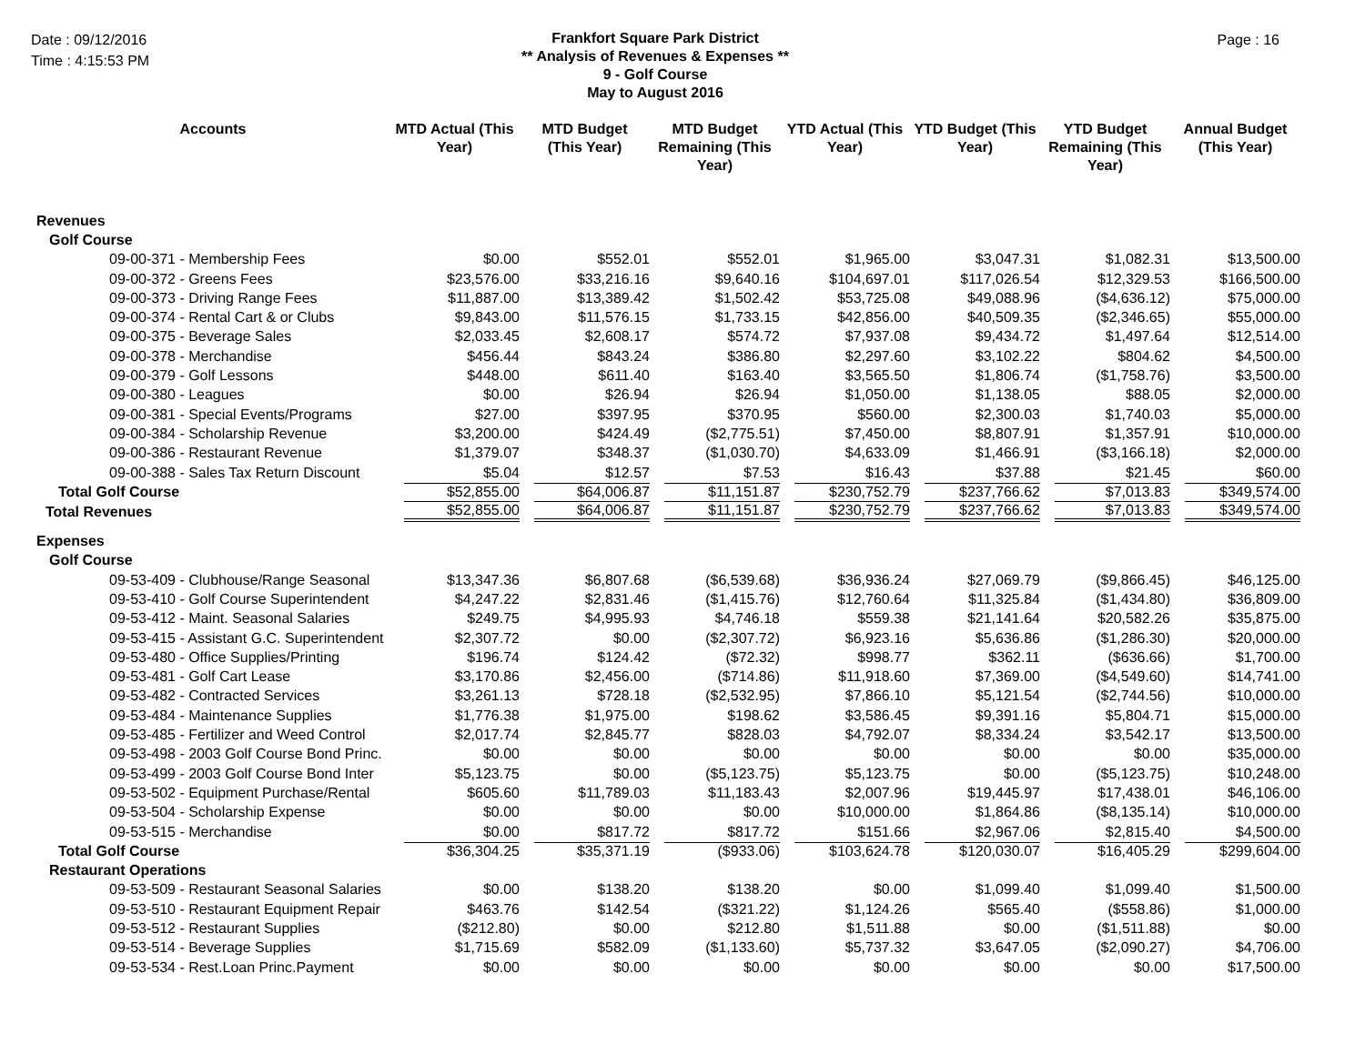Date : 09/12/2016
Time : 4:15:53 PM
Frankfort Square Park District
** Analysis of Revenues & Expenses **
9 - Golf Course
May to August 2016
Page : 16
| Accounts | MTD Actual (This Year) | MTD Budget (This Year) | MTD Budget Remaining (This Year) | YTD Actual (This Year) | YTD Budget (This Year) | YTD Budget Remaining (This Year) | Annual Budget (This Year) |
| --- | --- | --- | --- | --- | --- | --- | --- |
| Revenues | | | | | | | |
| Golf Course | | | | | | | |
| 09-00-371 - Membership Fees | $0.00 | $552.01 | $552.01 | $1,965.00 | $3,047.31 | $1,082.31 | $13,500.00 |
| 09-00-372 - Greens Fees | $23,576.00 | $33,216.16 | $9,640.16 | $104,697.01 | $117,026.54 | $12,329.53 | $166,500.00 |
| 09-00-373 - Driving Range Fees | $11,887.00 | $13,389.42 | $1,502.42 | $53,725.08 | $49,088.96 | ($4,636.12) | $75,000.00 |
| 09-00-374 - Rental Cart & or Clubs | $9,843.00 | $11,576.15 | $1,733.15 | $42,856.00 | $40,509.35 | ($2,346.65) | $55,000.00 |
| 09-00-375 - Beverage Sales | $2,033.45 | $2,608.17 | $574.72 | $7,937.08 | $9,434.72 | $1,497.64 | $12,514.00 |
| 09-00-378 - Merchandise | $456.44 | $843.24 | $386.80 | $2,297.60 | $3,102.22 | $804.62 | $4,500.00 |
| 09-00-379 - Golf Lessons | $448.00 | $611.40 | $163.40 | $3,565.50 | $1,806.74 | ($1,758.76) | $3,500.00 |
| 09-00-380 - Leagues | $0.00 | $26.94 | $26.94 | $1,050.00 | $1,138.05 | $88.05 | $2,000.00 |
| 09-00-381 - Special Events/Programs | $27.00 | $397.95 | $370.95 | $560.00 | $2,300.03 | $1,740.03 | $5,000.00 |
| 09-00-384 - Scholarship Revenue | $3,200.00 | $424.49 | ($2,775.51) | $7,450.00 | $8,807.91 | $1,357.91 | $10,000.00 |
| 09-00-386 - Restaurant Revenue | $1,379.07 | $348.37 | ($1,030.70) | $4,633.09 | $1,466.91 | ($3,166.18) | $2,000.00 |
| 09-00-388 - Sales Tax Return Discount | $5.04 | $12.57 | $7.53 | $16.43 | $37.88 | $21.45 | $60.00 |
| Total Golf Course | $52,855.00 | $64,006.87 | $11,151.87 | $230,752.79 | $237,766.62 | $7,013.83 | $349,574.00 |
| Total Revenues | $52,855.00 | $64,006.87 | $11,151.87 | $230,752.79 | $237,766.62 | $7,013.83 | $349,574.00 |
| Expenses | | | | | | | |
| Golf Course | | | | | | | |
| 09-53-409 - Clubhouse/Range Seasonal | $13,347.36 | $6,807.68 | ($6,539.68) | $36,936.24 | $27,069.79 | ($9,866.45) | $46,125.00 |
| 09-53-410 - Golf Course Superintendent | $4,247.22 | $2,831.46 | ($1,415.76) | $12,760.64 | $11,325.84 | ($1,434.80) | $36,809.00 |
| 09-53-412 - Maint. Seasonal Salaries | $249.75 | $4,995.93 | $4,746.18 | $559.38 | $21,141.64 | $20,582.26 | $35,875.00 |
| 09-53-415 - Assistant G.C. Superintendent | $2,307.72 | $0.00 | ($2,307.72) | $6,923.16 | $5,636.86 | ($1,286.30) | $20,000.00 |
| 09-53-480 - Office Supplies/Printing | $196.74 | $124.42 | ($72.32) | $998.77 | $362.11 | ($636.66) | $1,700.00 |
| 09-53-481 - Golf Cart Lease | $3,170.86 | $2,456.00 | ($714.86) | $11,918.60 | $7,369.00 | ($4,549.60) | $14,741.00 |
| 09-53-482 - Contracted Services | $3,261.13 | $728.18 | ($2,532.95) | $7,866.10 | $5,121.54 | ($2,744.56) | $10,000.00 |
| 09-53-484 - Maintenance Supplies | $1,776.38 | $1,975.00 | $198.62 | $3,586.45 | $9,391.16 | $5,804.71 | $15,000.00 |
| 09-53-485 - Fertilizer and Weed Control | $2,017.74 | $2,845.77 | $828.03 | $4,792.07 | $8,334.24 | $3,542.17 | $13,500.00 |
| 09-53-498 - 2003 Golf Course Bond Princ. | $0.00 | $0.00 | $0.00 | $0.00 | $0.00 | $0.00 | $35,000.00 |
| 09-53-499 - 2003 Golf Course Bond Inter | $5,123.75 | $0.00 | ($5,123.75) | $5,123.75 | $0.00 | ($5,123.75) | $10,248.00 |
| 09-53-502 - Equipment Purchase/Rental | $605.60 | $11,789.03 | $11,183.43 | $2,007.96 | $19,445.97 | $17,438.01 | $46,106.00 |
| 09-53-504 - Scholarship Expense | $0.00 | $0.00 | $0.00 | $10,000.00 | $1,864.86 | ($8,135.14) | $10,000.00 |
| 09-53-515 - Merchandise | $0.00 | $817.72 | $817.72 | $151.66 | $2,967.06 | $2,815.40 | $4,500.00 |
| Total Golf Course | $36,304.25 | $35,371.19 | ($933.06) | $103,624.78 | $120,030.07 | $16,405.29 | $299,604.00 |
| Restaurant Operations | | | | | | | |
| 09-53-509 - Restaurant Seasonal Salaries | $0.00 | $138.20 | $138.20 | $0.00 | $1,099.40 | $1,099.40 | $1,500.00 |
| 09-53-510 - Restaurant Equipment Repair | $463.76 | $142.54 | ($321.22) | $1,124.26 | $565.40 | ($558.86) | $1,000.00 |
| 09-53-512 - Restaurant Supplies | ($212.80) | $0.00 | $212.80 | $1,511.88 | $0.00 | ($1,511.88) | $0.00 |
| 09-53-514 - Beverage Supplies | $1,715.69 | $582.09 | ($1,133.60) | $5,737.32 | $3,647.05 | ($2,090.27) | $4,706.00 |
| 09-53-534 - Rest.Loan Princ.Payment | $0.00 | $0.00 | $0.00 | $0.00 | $0.00 | $0.00 | $17,500.00 |